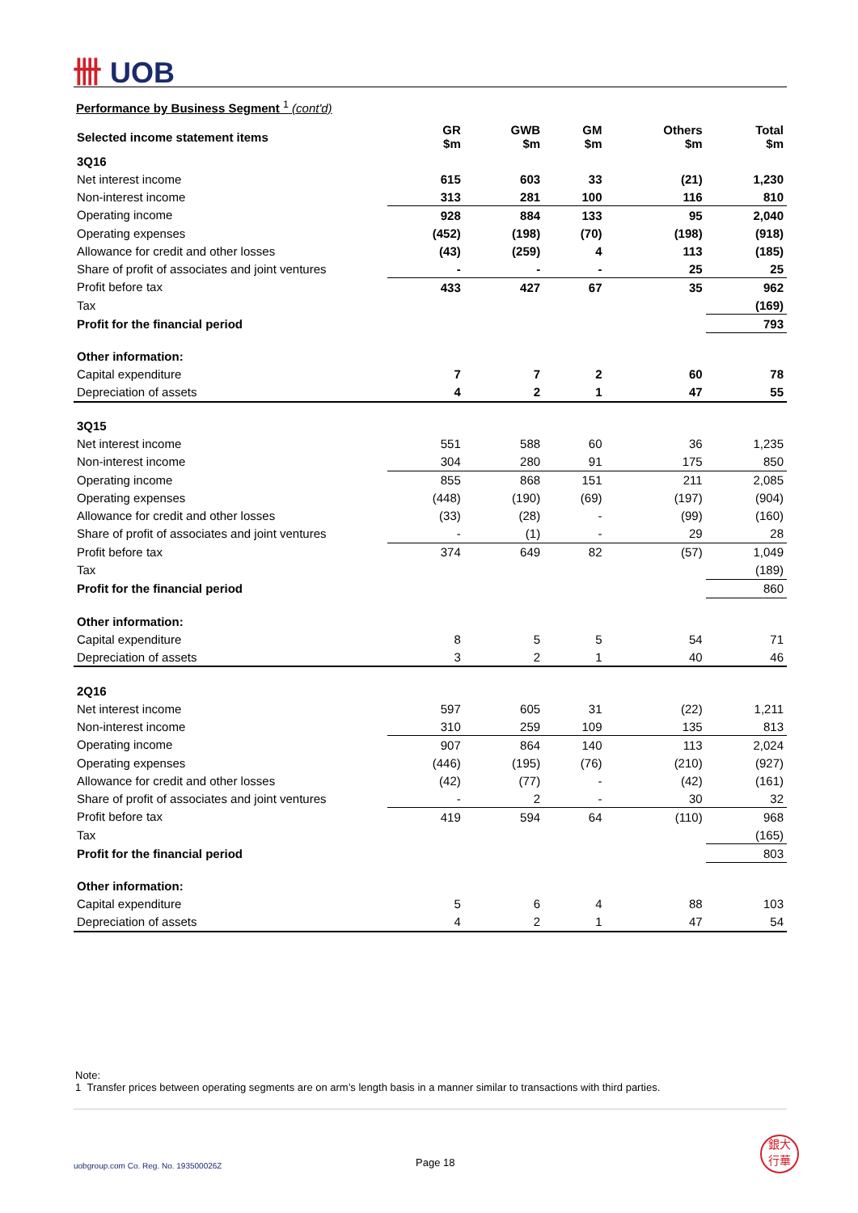卌 UOB
Performance by Business Segment <sup>1</sup> (cont'd)
| Selected income statement items | GR $m | GWB $m | GM $m | Others $m | Total $m |
| --- | --- | --- | --- | --- | --- |
| 3Q16 | | | | | |
| Net interest income | 615 | 603 | 33 | (21) | 1,230 |
| Non-interest income | 313 | 281 | 100 | 116 | 810 |
| Operating income | 928 | 884 | 133 | 95 | 2,040 |
| Operating expenses | (452) | (198) | (70) | (198) | (918) |
| Allowance for credit and other losses | (43) | (259) | 4 | 113 | (185) |
| Share of profit of associates and joint ventures | - | - | - | 25 | 25 |
| Profit before tax | 433 | 427 | 67 | 35 | 962 |
| Tax | | | | | (169) |
| Profit for the financial period | | | | | 793 |
| Other information: | | | | | |
| Capital expenditure | 7 | 7 | 2 | 60 | 78 |
| Depreciation of assets | 4 | 2 | 1 | 47 | 55 |
| 3Q15 | | | | | |
| Net interest income | 551 | 588 | 60 | 36 | 1,235 |
| Non-interest income | 304 | 280 | 91 | 175 | 850 |
| Operating income | 855 | 868 | 151 | 211 | 2,085 |
| Operating expenses | (448) | (190) | (69) | (197) | (904) |
| Allowance for credit and other losses | (33) | (28) | - | (99) | (160) |
| Share of profit of associates and joint ventures | - | (1) | - | 29 | 28 |
| Profit before tax | 374 | 649 | 82 | (57) | 1,049 |
| Tax | | | | | (189) |
| Profit for the financial period | | | | | 860 |
| Other information: | | | | | |
| Capital expenditure | 8 | 5 | 5 | 54 | 71 |
| Depreciation of assets | 3 | 2 | 1 | 40 | 46 |
| 2Q16 | | | | | |
| Net interest income | 597 | 605 | 31 | (22) | 1,211 |
| Non-interest income | 310 | 259 | 109 | 135 | 813 |
| Operating income | 907 | 864 | 140 | 113 | 2,024 |
| Operating expenses | (446) | (195) | (76) | (210) | (927) |
| Allowance for credit and other losses | (42) | (77) | - | (42) | (161) |
| Share of profit of associates and joint ventures | - | 2 | - | 30 | 32 |
| Profit before tax | 419 | 594 | 64 | (110) | 968 |
| Tax | | | | | (165) |
| Profit for the financial period | | | | | 803 |
| Other information: | | | | | |
| Capital expenditure | 5 | 6 | 4 | 88 | 103 |
| Depreciation of assets | 4 | 2 | 1 | 47 | 54 |
Note:
1 Transfer prices between operating segments are on arm’s length basis in a manner similar to transactions with third parties.
uobgroup.com Co. Reg. No. 193500026Z
Page 18
銀大
行華